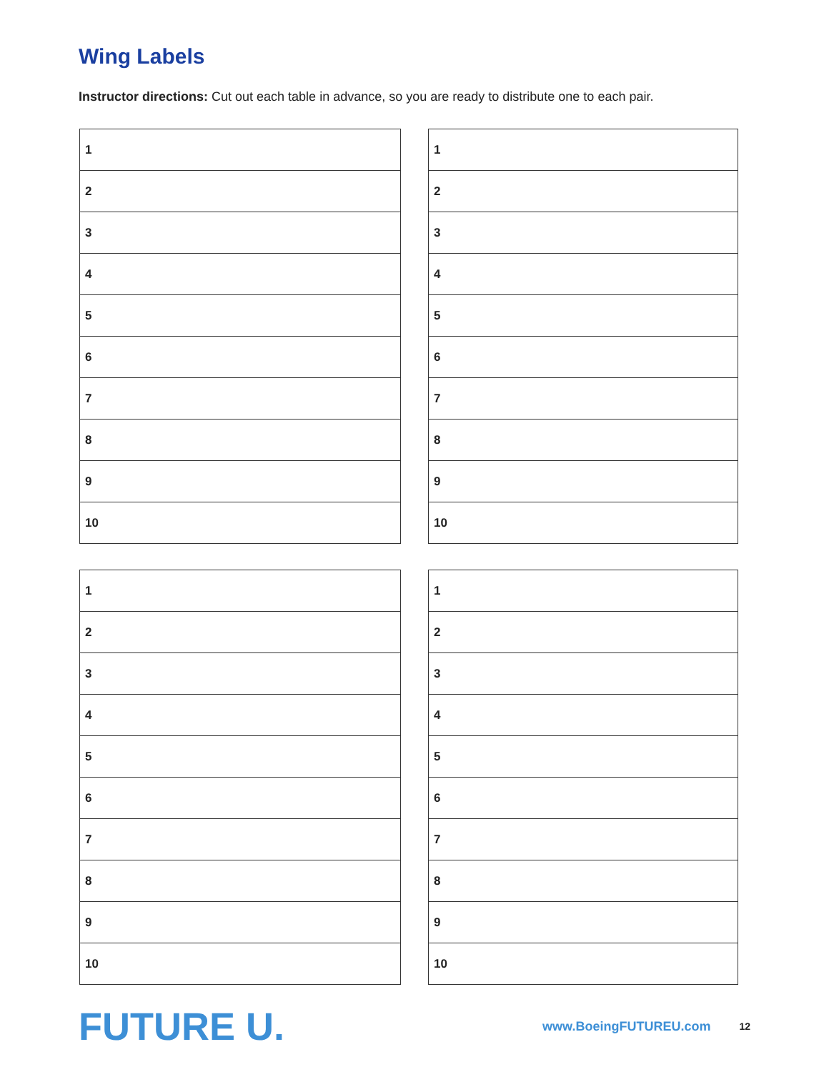Wing Labels
Instructor directions: Cut out each table in advance, so you are ready to distribute one to each pair.
| 1 |
| 2 |
| 3 |
| 4 |
| 5 |
| 6 |
| 7 |
| 8 |
| 9 |
| 10 |
| 1 |
| 2 |
| 3 |
| 4 |
| 5 |
| 6 |
| 7 |
| 8 |
| 9 |
| 10 |
| 1 |
| 2 |
| 3 |
| 4 |
| 5 |
| 6 |
| 7 |
| 8 |
| 9 |
| 10 |
| 1 |
| 2 |
| 3 |
| 4 |
| 5 |
| 6 |
| 7 |
| 8 |
| 9 |
| 10 |
FUTURE U. www.BoeingFUTUREU.com 12